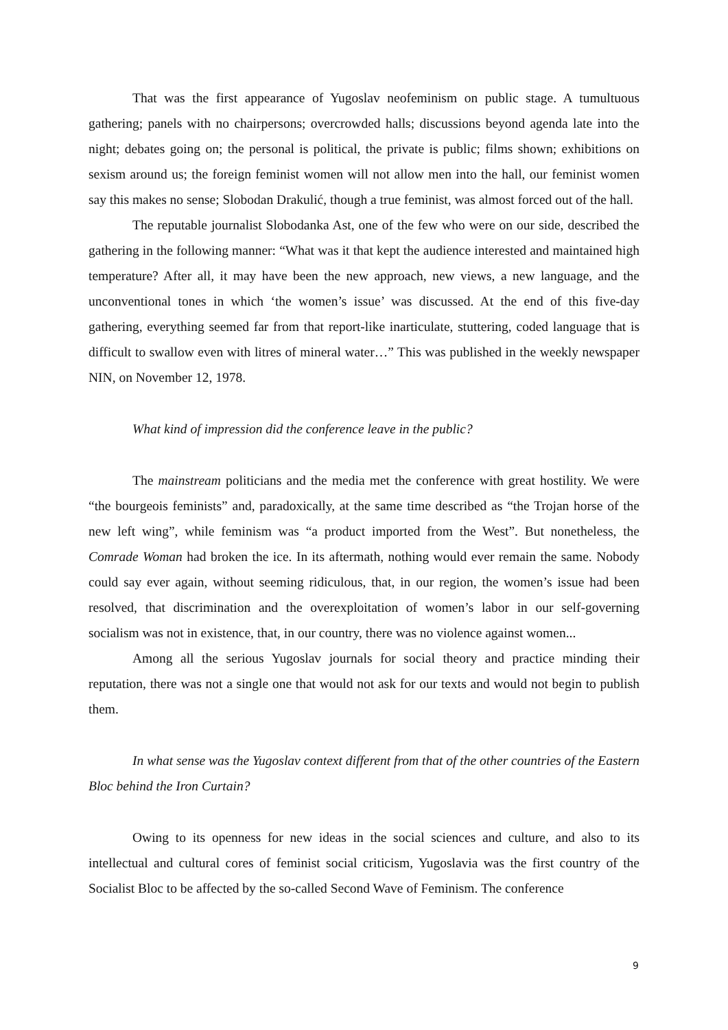That was the first appearance of Yugoslav neofeminism on public stage. A tumultuous gathering; panels with no chairpersons; overcrowded halls; discussions beyond agenda late into the night; debates going on; the personal is political, the private is public; films shown; exhibitions on sexism around us; the foreign feminist women will not allow men into the hall, our feminist women say this makes no sense; Slobodan Drakulić, though a true feminist, was almost forced out of the hall.
The reputable journalist Slobodanka Ast, one of the few who were on our side, described the gathering in the following manner: “What was it that kept the audience interested and maintained high temperature? After all, it may have been the new approach, new views, a new language, and the unconventional tones in which ‘the women’s issue’ was discussed. At the end of this five-day gathering, everything seemed far from that report-like inarticulate, stuttering, coded language that is difficult to swallow even with litres of mineral water…” This was published in the weekly newspaper NIN, on November 12, 1978.
What kind of impression did the conference leave in the public?
The mainstream politicians and the media met the conference with great hostility. We were “the bourgeois feminists” and, paradoxically, at the same time described as “the Trojan horse of the new left wing”, while feminism was “a product imported from the West”. But nonetheless, the Comrade Woman had broken the ice. In its aftermath, nothing would ever remain the same. Nobody could say ever again, without seeming ridiculous, that, in our region, the women’s issue had been resolved, that discrimination and the overexploitation of women’s labor in our self-governing socialism was not in existence, that, in our country, there was no violence against women...
Among all the serious Yugoslav journals for social theory and practice minding their reputation, there was not a single one that would not ask for our texts and would not begin to publish them.
In what sense was the Yugoslav context different from that of the other countries of the Eastern Bloc behind the Iron Curtain?
Owing to its openness for new ideas in the social sciences and culture, and also to its intellectual and cultural cores of feminist social criticism, Yugoslavia was the first country of the Socialist Bloc to be affected by the so-called Second Wave of Feminism. The conference
9